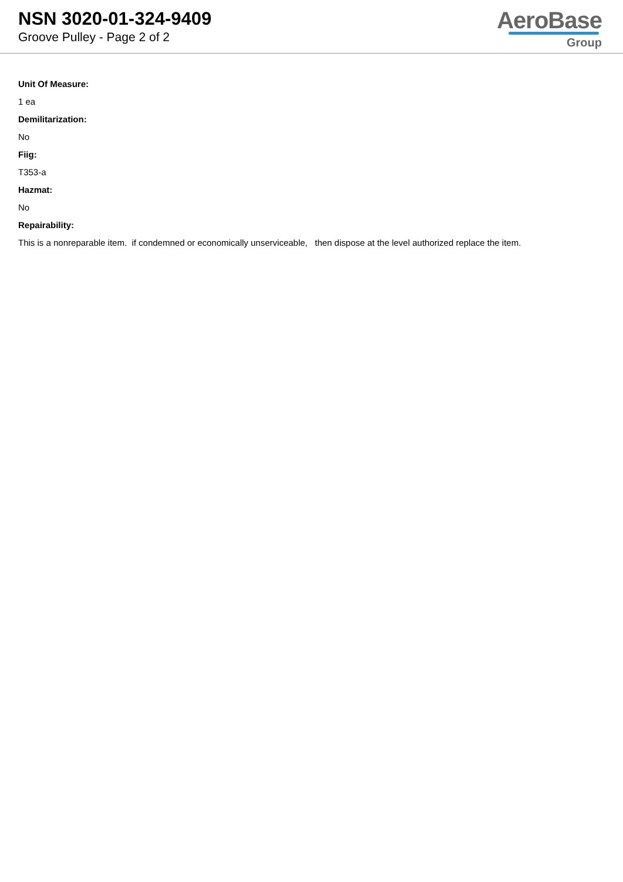NSN 3020-01-324-9409
Groove Pulley - Page 2 of 2
AeroBase
Group
Unit Of Measure:
1 ea
Demilitarization:
No
Fiig:
T353-a
Hazmat:
No
Repairability:
This is a nonreparable item. if condemned or economically unserviceable, then dispose at the level authorized replace the item.